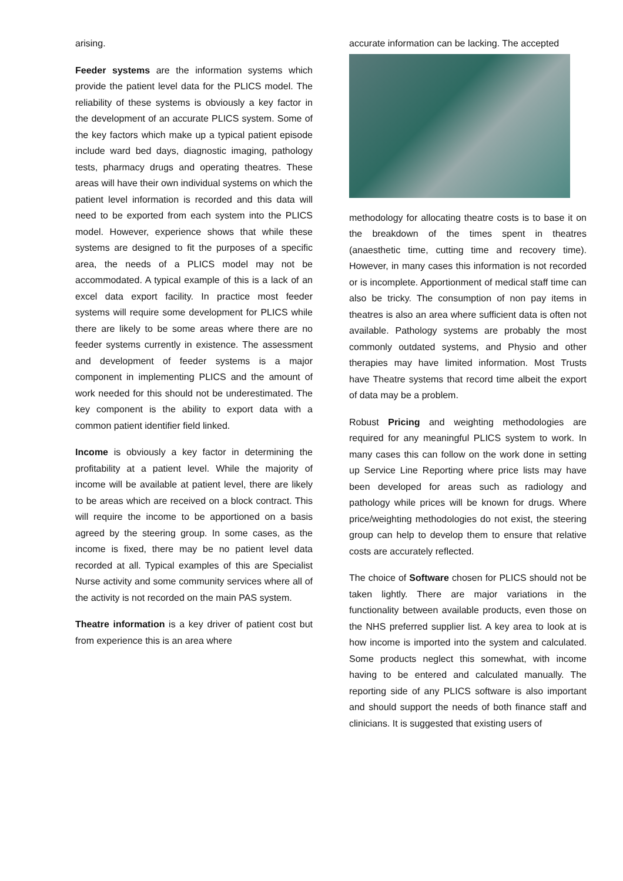arising.
Feeder systems are the information systems which provide the patient level data for the PLICS model. The reliability of these systems is obviously a key factor in the development of an accurate PLICS system. Some of the key factors which make up a typical patient episode include ward bed days, diagnostic imaging, pathology tests, pharmacy drugs and operating theatres. These areas will have their own individual systems on which the patient level information is recorded and this data will need to be exported from each system into the PLICS model. However, experience shows that while these systems are designed to fit the purposes of a specific area, the needs of a PLICS model may not be accommodated. A typical example of this is a lack of an excel data export facility. In practice most feeder systems will require some development for PLICS while there are likely to be some areas where there are no feeder systems currently in existence. The assessment and development of feeder systems is a major component in implementing PLICS and the amount of work needed for this should not be underestimated. The key component is the ability to export data with a common patient identifier field linked.
Income is obviously a key factor in determining the profitability at a patient level. While the majority of income will be available at patient level, there are likely to be areas which are received on a block contract. This will require the income to be apportioned on a basis agreed by the steering group. In some cases, as the income is fixed, there may be no patient level data recorded at all. Typical examples of this are Specialist Nurse activity and some community services where all of the activity is not recorded on the main PAS system.
Theatre information is a key driver of patient cost but from experience this is an area where
accurate information can be lacking. The accepted
methodology for allocating theatre costs is to base it on the breakdown of the times spent in theatres (anaesthetic time, cutting time and recovery time). However, in many cases this information is not recorded or is incomplete. Apportionment of medical staff time can also be tricky. The consumption of non pay items in theatres is also an area where sufficient data is often not available. Pathology systems are probably the most commonly outdated systems, and Physio and other therapies may have limited information. Most Trusts have Theatre systems that record time albeit the export of data may be a problem.
Robust Pricing and weighting methodologies are required for any meaningful PLICS system to work. In many cases this can follow on the work done in setting up Service Line Reporting where price lists may have been developed for areas such as radiology and pathology while prices will be known for drugs. Where price/weighting methodologies do not exist, the steering group can help to develop them to ensure that relative costs are accurately reflected.
The choice of Software chosen for PLICS should not be taken lightly. There are major variations in the functionality between available products, even those on the NHS preferred supplier list. A key area to look at is how income is imported into the system and calculated. Some products neglect this somewhat, with income having to be entered and calculated manually. The reporting side of any PLICS software is also important and should support the needs of both finance staff and clinicians. It is suggested that existing users of